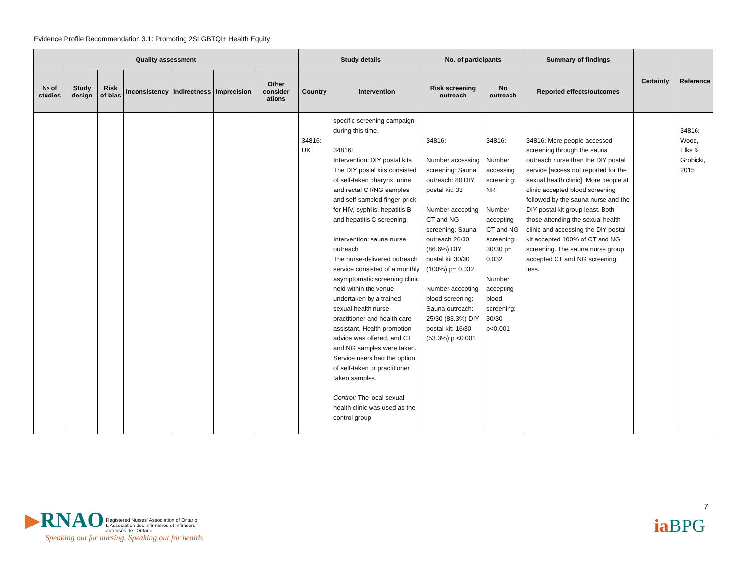Evidence Profile Recommendation 3.1: Promoting 2SLGBTQI+ Health Equity
| Quality assessment | | | | | | | Study details | | No. of participants | | Summary of findings | Certainty | Reference |
| --- | --- | --- | --- | --- | --- | --- | --- | --- | --- | --- | --- | --- | --- |
| № of studies | Study design | Risk of bias | Inconsistency | Indirectness | Imprecision | Other consider ations | Country | Intervention | Risk screening outreach | No outreach | Reported effects/outcomes | | |
| | | | | | | | 34816: UK | specific screening campaign during this time. 34816: Intervention: DIY postal kits The DIY postal kits consisted of self-taken pharynx, urine and rectal CT/NG samples and self-sampled finger-prick for HIV, syphilis, hepatitis B and hepatitis C screening. Intervention: sauna nurse outreach The nurse-delivered outreach service consisted of a monthly asymptomatic screening clinic held within the venue undertaken by a trained sexual health nurse practitioner and health care assistant. Health promotion advice was offered, and CT and NG samples were taken. Service users had the option of self-taken or practitioner taken samples. Control: The local sexual health clinic was used as the control group | 34816: Number accessing screening: Sauna outreach: 80 DIY postal kit: 33 Number accepting CT and NG screening: Sauna outreach 26/30 (86.6%) DIY postal kit 30/30 (100%) p= 0.032 Number accepting blood screening: Sauna outreach: 25/30 (83.3%) DIY postal kit: 16/30 (53.3%) p <0.001 | 34816: Number accessing screening: NR Number accepting CT and NG screening: 30/30 p= 0.032 Number accepting blood screening: 30/30 p<0.001 | 34816: More people accessed screening through the sauna outreach nurse than the DIY postal service [access not reported for the sexual health clinic]. More people at clinic accepted blood screening followed by the sauna nurse and the DIY postal kit group least. Both those attending the sexual health clinic and accessing the DIY postal kit accepted 100% of CT and NG screening. The sauna nurse group accepted CT and NG screening less. | | 34816: Wood, Elks & Grobicki, 2015 |
▶RNAO Registered Nurses' Association of Ontario
L'Association des infirmières et infirmiers
autorisés de l'Ontario
Speaking out for nursing. Speaking out for health.
7
ia BPG